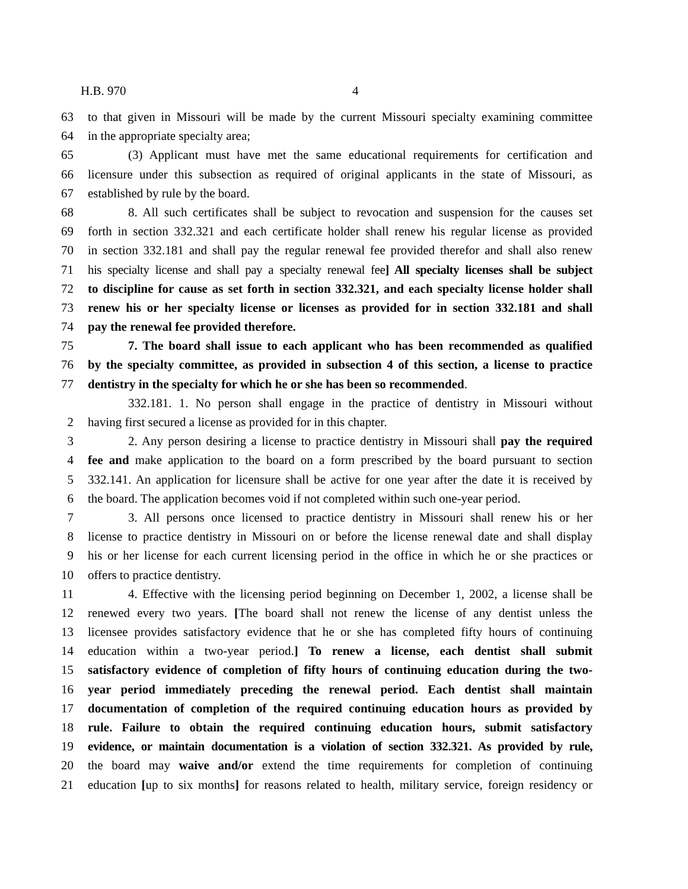H.B. 970 4
63 to that given in Missouri will be made by the current Missouri specialty examining committee
64 in the appropriate specialty area;
65 (3) Applicant must have met the same educational requirements for certification and
66 licensure under this subsection as required of original applicants in the state of Missouri, as
67 established by rule by the board.
68 8. All such certificates shall be subject to revocation and suspension for the causes set
69 forth in section 332.321 and each certificate holder shall renew his regular license as provided
70 in section 332.181 and shall pay the regular renewal fee provided therefor and shall also renew
71 his specialty license and shall pay a specialty renewal fee] All specialty licenses shall be subject
72 to discipline for cause as set forth in section 332.321, and each specialty license holder shall
73 renew his or her specialty license or licenses as provided for in section 332.181 and shall
74 pay the renewal fee provided therefore.
75 7. The board shall issue to each applicant who has been recommended as qualified
76 by the specialty committee, as provided in subsection 4 of this section, a license to practice
77 dentistry in the specialty for which he or she has been so recommended.
332.181. 1. No person shall engage in the practice of dentistry in Missouri without
2 having first secured a license as provided for in this chapter.
3 2. Any person desiring a license to practice dentistry in Missouri shall pay the required
4 fee and make application to the board on a form prescribed by the board pursuant to section
5 332.141. An application for licensure shall be active for one year after the date it is received by
6 the board. The application becomes void if not completed within such one-year period.
7 3. All persons once licensed to practice dentistry in Missouri shall renew his or her
8 license to practice dentistry in Missouri on or before the license renewal date and shall display
9 his or her license for each current licensing period in the office in which he or she practices or
10 offers to practice dentistry.
11 4. Effective with the licensing period beginning on December 1, 2002, a license shall be
12 renewed every two years. [The board shall not renew the license of any dentist unless the
13 licensee provides satisfactory evidence that he or she has completed fifty hours of continuing
14 education within a two-year period.] To renew a license, each dentist shall submit
15 satisfactory evidence of completion of fifty hours of continuing education during the two-
16 year period immediately preceding the renewal period. Each dentist shall maintain
17 documentation of completion of the required continuing education hours as provided by
18 rule. Failure to obtain the required continuing education hours, submit satisfactory
19 evidence, or maintain documentation is a violation of section 332.321. As provided by rule,
20 the board may waive and/or extend the time requirements for completion of continuing
21 education [up to six months] for reasons related to health, military service, foreign residency or